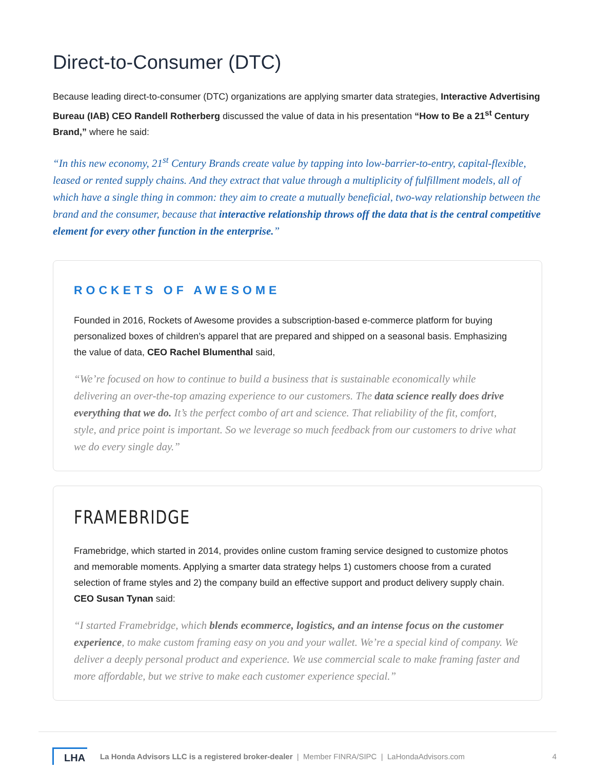Direct-to-Consumer (DTC)
Because leading direct-to-consumer (DTC) organizations are applying smarter data strategies, Interactive Advertising Bureau (IAB) CEO Randell Rotherberg discussed the value of data in his presentation “How to Be a 21<sup>st</sup> Century Brand,” where he said:
“In this new economy, 21<sup>st</sup> Century Brands create value by tapping into low-barrier-to-entry, capital-flexible, leased or rented supply chains. And they extract that value through a multiplicity of fulfillment models, all of which have a single thing in common: they aim to create a mutually beneficial, two-way relationship between the brand and the consumer, because that interactive relationship throws off the data that is the central competitive element for every other function in the enterprise.”
ROCKETS OF AWESOME
Founded in 2016, Rockets of Awesome provides a subscription-based e-commerce platform for buying personalized boxes of children’s apparel that are prepared and shipped on a seasonal basis. Emphasizing the value of data, CEO Rachel Blumenthal said,
“We’re focused on how to continue to build a business that is sustainable economically while delivering an over-the-top amazing experience to our customers. The data science really does drive everything that we do. It’s the perfect combo of art and science. That reliability of the fit, comfort, style, and price point is important. So we leverage so much feedback from our customers to drive what we do every single day.”
FRAMEBRIDGE
Framebridge, which started in 2014, provides online custom framing service designed to customize photos and memorable moments. Applying a smarter data strategy helps 1) customers choose from a curated selection of frame styles and 2) the company build an effective support and product delivery supply chain. CEO Susan Tynan said:
“I started Framebridge, which blends ecommerce, logistics, and an intense focus on the customer experience, to make custom framing easy on you and your wallet. We’re a special kind of company. We deliver a deeply personal product and experience. We use commercial scale to make framing faster and more affordable, but we strive to make each customer experience special.”
LHA La Honda Advisors LLC is a registered broker-dealer | Member FINRA/SIPC | LaHondaAdvisors.com 4